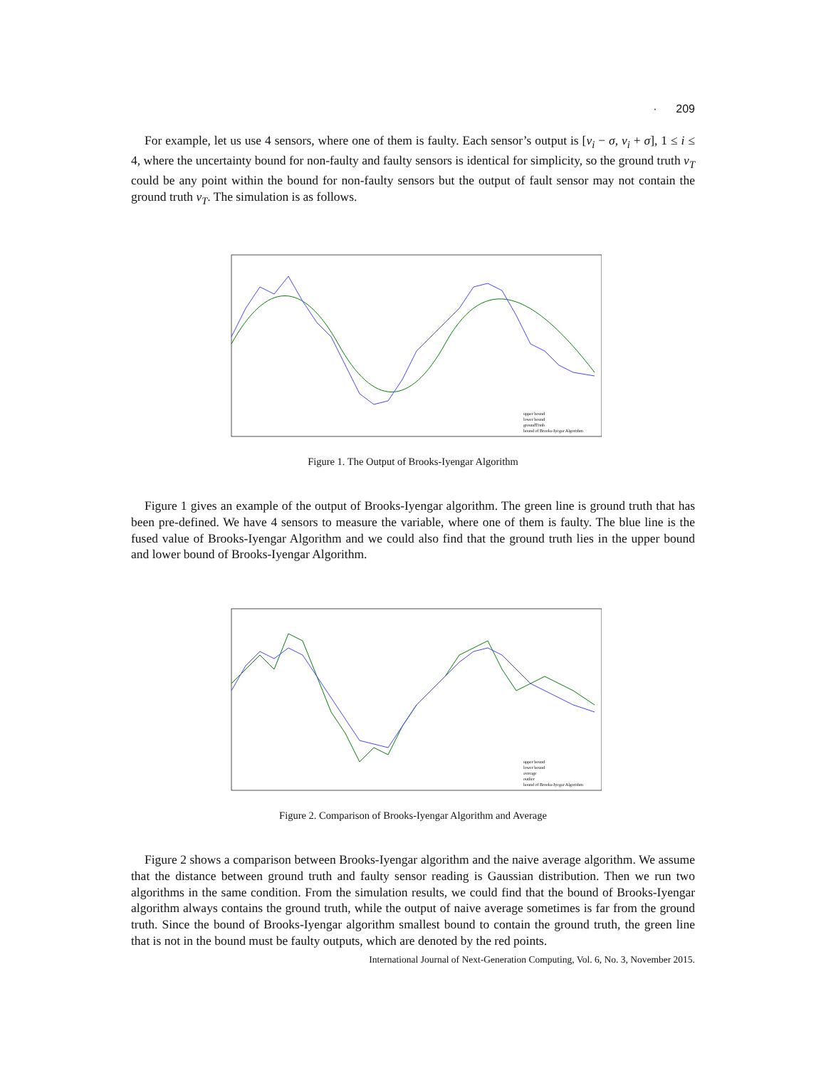· 209
For example, let us use 4 sensors, where one of them is faulty. Each sensor’s output is [v<sub>i</sub> − σ, v<sub>i</sub> + σ], 1 ≤ i ≤ 4, where the uncertainty bound for non-faulty and faulty sensors is identical for simplicity, so the ground truth v<sub>T</sub> could be any point within the bound for non-faulty sensors but the output of fault sensor may not contain the ground truth v<sub>T</sub>. The simulation is as follows.
upper bound
lower bound
groundTruth
bound of Brooks-Iyegar Algorithm
Figure 1. The Output of Brooks-Iyengar Algorithm
Figure 1 gives an example of the output of Brooks-Iyengar algorithm. The green line is ground truth that has been pre-defined. We have 4 sensors to measure the variable, where one of them is faulty. The blue line is the fused value of Brooks-Iyengar Algorithm and we could also find that the ground truth lies in the upper bound and lower bound of Brooks-Iyengar Algorithm.
upper bound
lower bound
average
outlier
bound of Brooks-Iyegar Algorithm
Figure 2. Comparison of Brooks-Iyengar Algorithm and Average
Figure 2 shows a comparison between Brooks-Iyengar algorithm and the naive average algorithm. We assume that the distance between ground truth and faulty sensor reading is Gaussian distribution. Then we run two algorithms in the same condition. From the simulation results, we could find that the bound of Brooks-Iyengar algorithm always contains the ground truth, while the output of naive average sometimes is far from the ground truth. Since the bound of Brooks-Iyengar algorithm smallest bound to contain the ground truth, the green line that is not in the bound must be faulty outputs, which are denoted by the red points.
International Journal of Next-Generation Computing, Vol. 6, No. 3, November 2015.